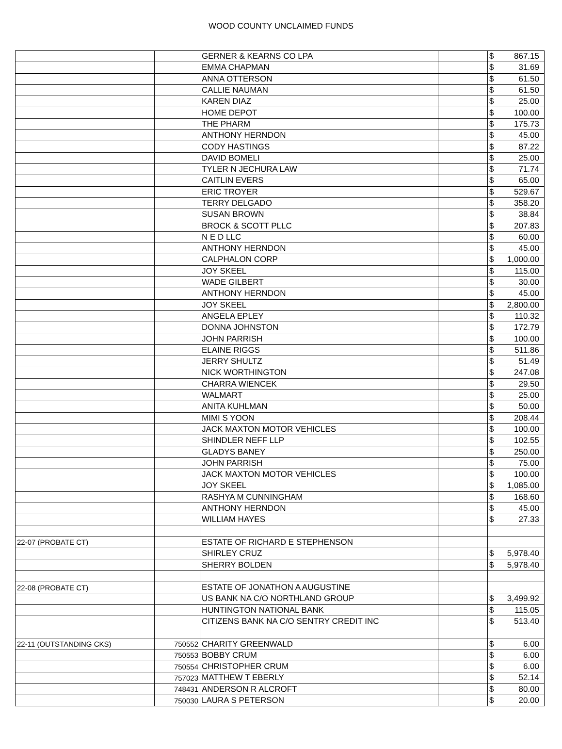WOOD COUNTY UNCLAIMED FUNDS
| | | GERNER & KEARNS CO LPA | | $ 867.15 |
| | | EMMA CHAPMAN | | $ 31.69 |
| | | ANNA OTTERSON | | $ 61.50 |
| | | CALLIE NAUMAN | | $ 61.50 |
| | | KAREN DIAZ | | $ 25.00 |
| | | HOME DEPOT | | $ 100.00 |
| | | THE PHARM | | $ 175.73 |
| | | ANTHONY HERNDON | | $ 45.00 |
| | | CODY HASTINGS | | $ 87.22 |
| | | DAVID BOMELI | | $ 25.00 |
| | | TYLER N JECHURA LAW | | $ 71.74 |
| | | CAITLIN EVERS | | $ 65.00 |
| | | ERIC TROYER | | $ 529.67 |
| | | TERRY DELGADO | | $ 358.20 |
| | | SUSAN BROWN | | $ 38.84 |
| | | BROCK & SCOTT PLLC | | $ 207.83 |
| | | N E D LLC | | $ 60.00 |
| | | ANTHONY HERNDON | | $ 45.00 |
| | | CALPHALON CORP | | $ 1,000.00 |
| | | JOY SKEEL | | $ 115.00 |
| | | WADE GILBERT | | $ 30.00 |
| | | ANTHONY HERNDON | | $ 45.00 |
| | | JOY SKEEL | | $ 2,800.00 |
| | | ANGELA EPLEY | | $ 110.32 |
| | | DONNA JOHNSTON | | $ 172.79 |
| | | JOHN PARRISH | | $ 100.00 |
| | | ELAINE RIGGS | | $ 511.86 |
| | | JERRY SHULTZ | | $ 51.49 |
| | | NICK WORTHINGTON | | $ 247.08 |
| | | CHARRA WIENCEK | | $ 29.50 |
| | | WALMART | | $ 25.00 |
| | | ANITA KUHLMAN | | $ 50.00 |
| | | MIMI S YOON | | $ 208.44 |
| | | JACK MAXTON MOTOR VEHICLES | | $ 100.00 |
| | | SHINDLER NEFF LLP | | $ 102.55 |
| | | GLADYS BANEY | | $ 250.00 |
| | | JOHN PARRISH | | $ 75.00 |
| | | JACK MAXTON MOTOR VEHICLES | | $ 100.00 |
| | | JOY SKEEL | | $ 1,085.00 |
| | | RASHYA M CUNNINGHAM | | $ 168.60 |
| | | ANTHONY HERNDON | | $ 45.00 |
| | | WILLIAM HAYES | | $ 27.33 |
| 22-07 (PROBATE CT) | | ESTATE OF RICHARD E STEPHENSON | | |
| | | SHIRLEY CRUZ | | $ 5,978.40 |
| | | SHERRY BOLDEN | | $ 5,978.40 |
| 22-08 (PROBATE CT) | | ESTATE OF JONATHON A AUGUSTINE | | |
| | | US BANK NA C/O NORTHLAND GROUP | | $ 3,499.92 |
| | | HUNTINGTON NATIONAL BANK | | $ 115.05 |
| | | CITIZENS BANK NA C/O SENTRY CREDIT INC | | $ 513.40 |
| 22-11 (OUTSTANDING CKS) | 750552 | CHARITY GREENWALD | | $ 6.00 |
| | 750553 | BOBBY CRUM | | $ 6.00 |
| | 750554 | CHRISTOPHER CRUM | | $ 6.00 |
| | 757023 | MATTHEW T EBERLY | | $ 52.14 |
| | 748431 | ANDERSON R ALCROFT | | $ 80.00 |
| | 750030 | LAURA S PETERSON | | $ 20.00 |